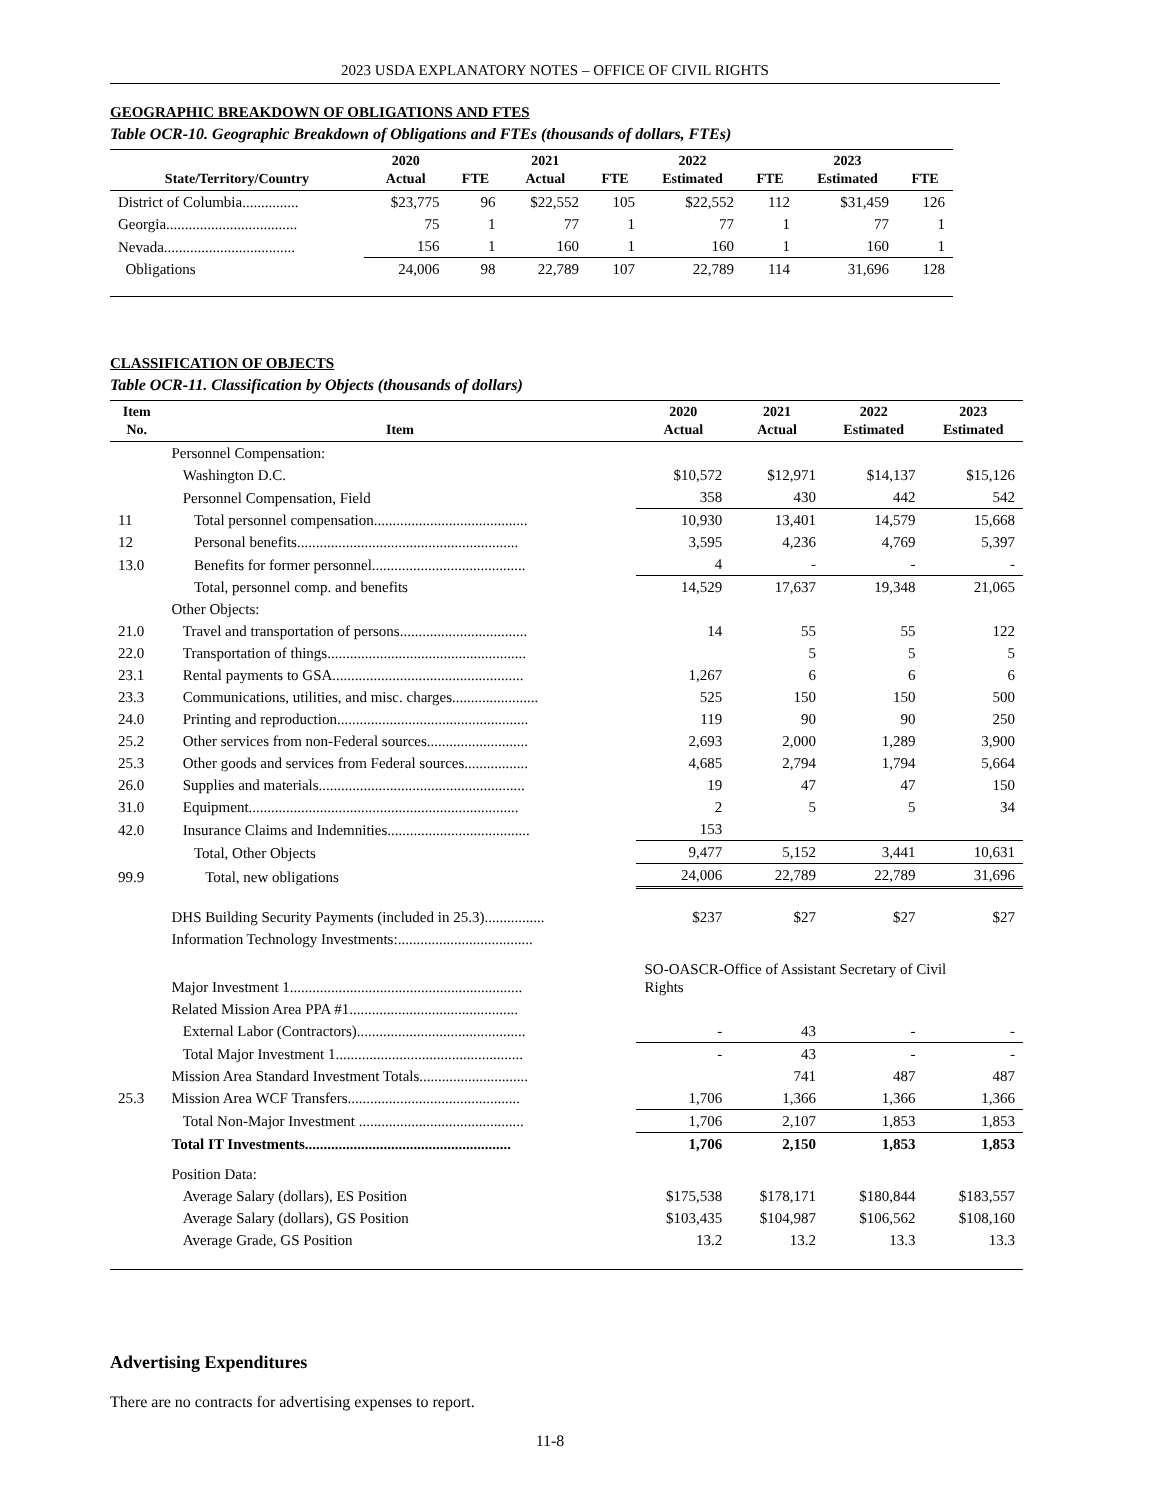2023 USDA EXPLANATORY NOTES – OFFICE OF CIVIL RIGHTS
GEOGRAPHIC BREAKDOWN OF OBLIGATIONS AND FTES
Table OCR-10. Geographic Breakdown of Obligations and FTEs (thousands of dollars, FTEs)
| State/Territory/Country | 2020 Actual | FTE | 2021 Actual | FTE | 2022 Estimated | FTE | 2023 Estimated | FTE |
| --- | --- | --- | --- | --- | --- | --- | --- | --- |
| District of Columbia............... | $23,775 | 96 | $22,552 | 105 | $22,552 | 112 | $31,459 | 126 |
| Georgia................................... | 75 | 1 | 77 | 1 | 77 | 1 | 77 | 1 |
| Nevada................................... | 156 | 1 | 160 | 1 | 160 | 1 | 160 | 1 |
| Obligations | 24,006 | 98 | 22,789 | 107 | 22,789 | 114 | 31,696 | 128 |
CLASSIFICATION OF OBJECTS
Table OCR-11. Classification by Objects (thousands of dollars)
| Item No. | Item | 2020 Actual | 2021 Actual | 2022 Estimated | 2023 Estimated |
| --- | --- | --- | --- | --- | --- |
| | Personnel Compensation: | | | | |
| | Washington D.C. | $10,572 | $12,971 | $14,137 | $15,126 |
| | Personnel Compensation, Field | 358 | 430 | 442 | 542 |
| 11 | Total personnel compensation......................................... | 10,930 | 13,401 | 14,579 | 15,668 |
| 12 | Personal benefits........................................................... | 3,595 | 4,236 | 4,769 | 5,397 |
| 13.0 | Benefits for former personnel......................................... | 4 | - | - | - |
| | Total, personnel comp. and benefits | 14,529 | 17,637 | 19,348 | 21,065 |
| | Other Objects: | | | | |
| 21.0 | Travel and transportation of persons.................................. | 14 | 55 | 55 | 122 |
| 22.0 | Transportation of things..................................................... | | 5 | 5 | 5 |
| 23.1 | Rental payments to GSA................................................... | 1,267 | 6 | 6 | 6 |
| 23.3 | Communications, utilities, and misc. charges....................... | 525 | 150 | 150 | 500 |
| 24.0 | Printing and reproduction................................................... | 119 | 90 | 90 | 250 |
| 25.2 | Other services from non-Federal sources........................... | 2,693 | 2,000 | 1,289 | 3,900 |
| 25.3 | Other goods and services from Federal sources................. | 4,685 | 2,794 | 1,794 | 5,664 |
| 26.0 | Supplies and materials....................................................... | 19 | 47 | 47 | 150 |
| 31.0 | Equipment........................................................................ | 2 | 5 | 5 | 34 |
| 42.0 | Insurance Claims and Indemnities...................................... | 153 | | | |
| | Total, Other Objects | 9,477 | 5,152 | 3,441 | 10,631 |
| 99.9 | Total, new obligations | 24,006 | 22,789 | 22,789 | 31,696 |
| | DHS Building Security Payments (included in 25.3)................ | $237 | $27 | $27 | $27 |
| | Information Technology Investments:.................................... | | | | |
| | Major Investment 1.............................................................. | SO-OASCR-Office of Assistant Secretary of Civil Rights | | | |
| | Related Mission Area PPA #1............................................. | | | | |
| | External Labor (Contractors)............................................. | - | 43 | - | - |
| | Total Major Investment 1.................................................. | - | 43 | - | - |
| | Mission Area Standard Investment Totals............................. | | 741 | 487 | 487 |
| 25.3 | Mission Area WCF Transfers.............................................. | 1,706 | 1,366 | 1,366 | 1,366 |
| | Total Non-Major Investment ............................................ | 1,706 | 2,107 | 1,853 | 1,853 |
| | Total IT Investments....................................................... | 1,706 | 2,150 | 1,853 | 1,853 |
| | Position Data: | | | | |
| | Average Salary (dollars), ES Position | $175,538 | $178,171 | $180,844 | $183,557 |
| | Average Salary (dollars), GS Position | $103,435 | $104,987 | $106,562 | $108,160 |
| | Average Grade, GS Position | 13.2 | 13.2 | 13.3 | 13.3 |
Advertising Expenditures
There are no contracts for advertising expenses to report.
11-8